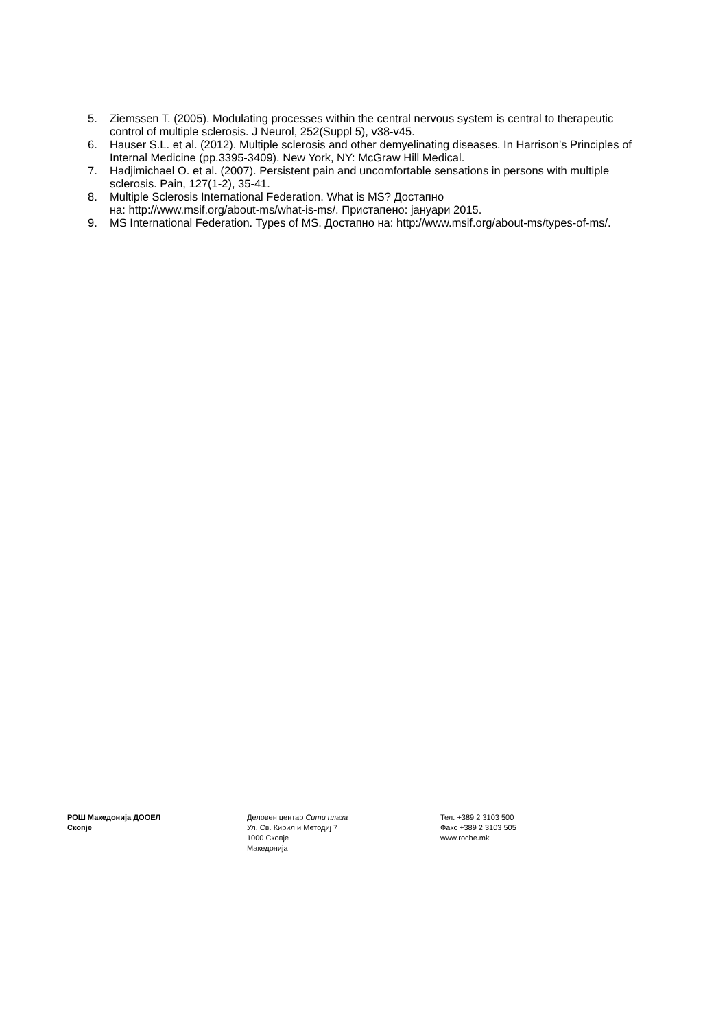5. Ziemssen T. (2005). Modulating processes within the central nervous system is central to therapeutic control of multiple sclerosis. J Neurol, 252(Suppl 5), v38-v45.
6. Hauser S.L. et al. (2012). Multiple sclerosis and other demyelinating diseases. In Harrison’s Principles of Internal Medicine (pp.3395-3409). New York, NY: McGraw Hill Medical.
7. Hadjimichael O. et al. (2007). Persistent pain and uncomfortable sensations in persons with multiple sclerosis. Pain, 127(1-2), 35-41.
8. Multiple Sclerosis International Federation. What is MS? Достапно
на: http://www.msif.org/about-ms/what-is-ms/. Пристапено: јануари 2015.
9. MS International Federation. Types of MS. Достапно на: http://www.msif.org/about-ms/types-of-ms/.
РОШ Македонија ДООЕЛ
Скопје
Деловен центар Сити плаза
Ул. Св. Кирил и Методиј 7
1000 Скопје
Македонија
Тел. +389 2 3103 500
Факс +389 2 3103 505
www.roche.mk